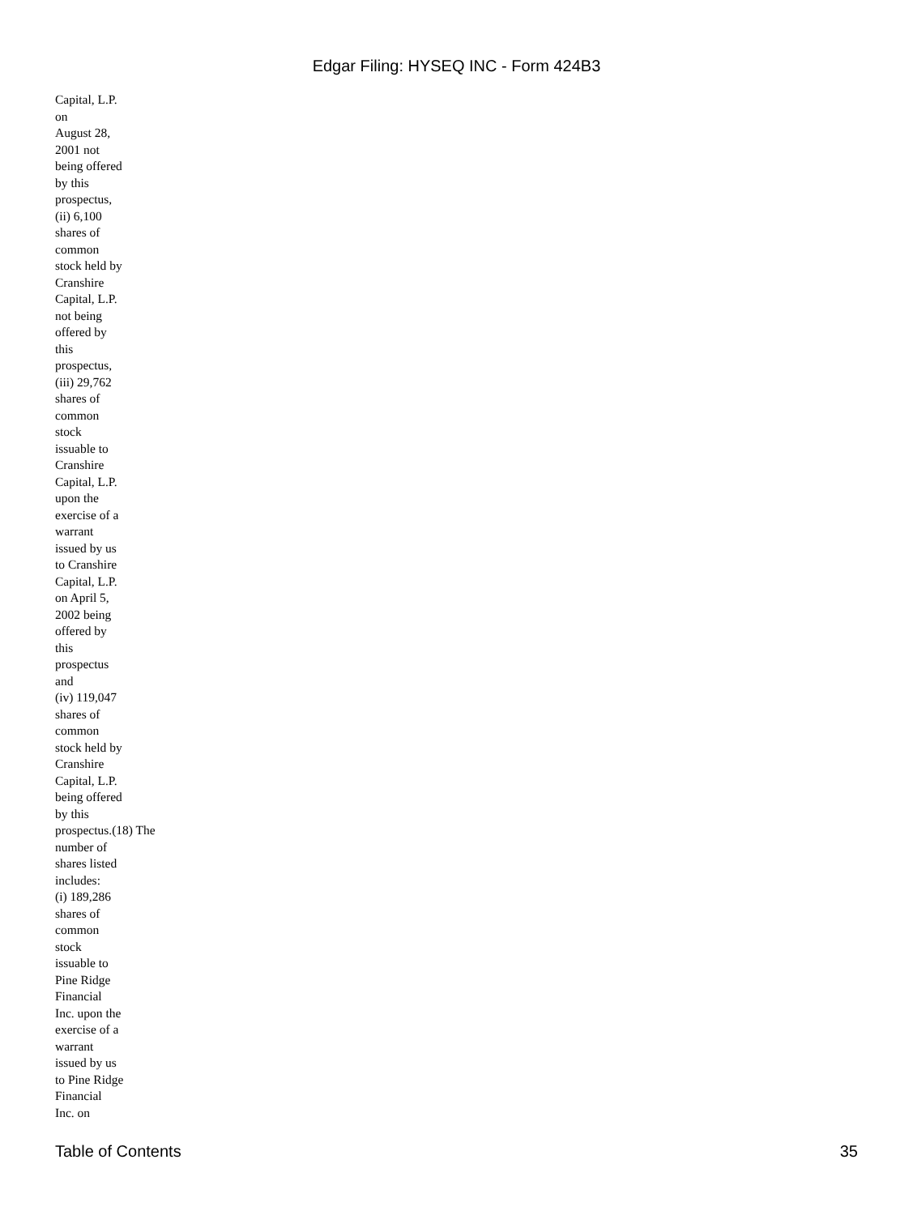Edgar Filing: HYSEQ INC - Form 424B3
Capital, L.P.
on
August 28,
2001 not
being offered
by this
prospectus,
(ii) 6,100
shares of
common
stock held by
Cranshire
Capital, L.P.
not being
offered by
this
prospectus,
(iii) 29,762
shares of
common
stock
issuable to
Cranshire
Capital, L.P.
upon the
exercise of a
warrant
issued by us
to Cranshire
Capital, L.P.
on April 5,
2002 being
offered by
this
prospectus
and
(iv) 119,047
shares of
common
stock held by
Cranshire
Capital, L.P.
being offered
by this
prospectus.(18) The
number of
shares listed
includes:
(i) 189,286
shares of
common
stock
issuable to
Pine Ridge
Financial
Inc. upon the
exercise of a
warrant
issued by us
to Pine Ridge
Financial
Inc. on
Table of Contents 35